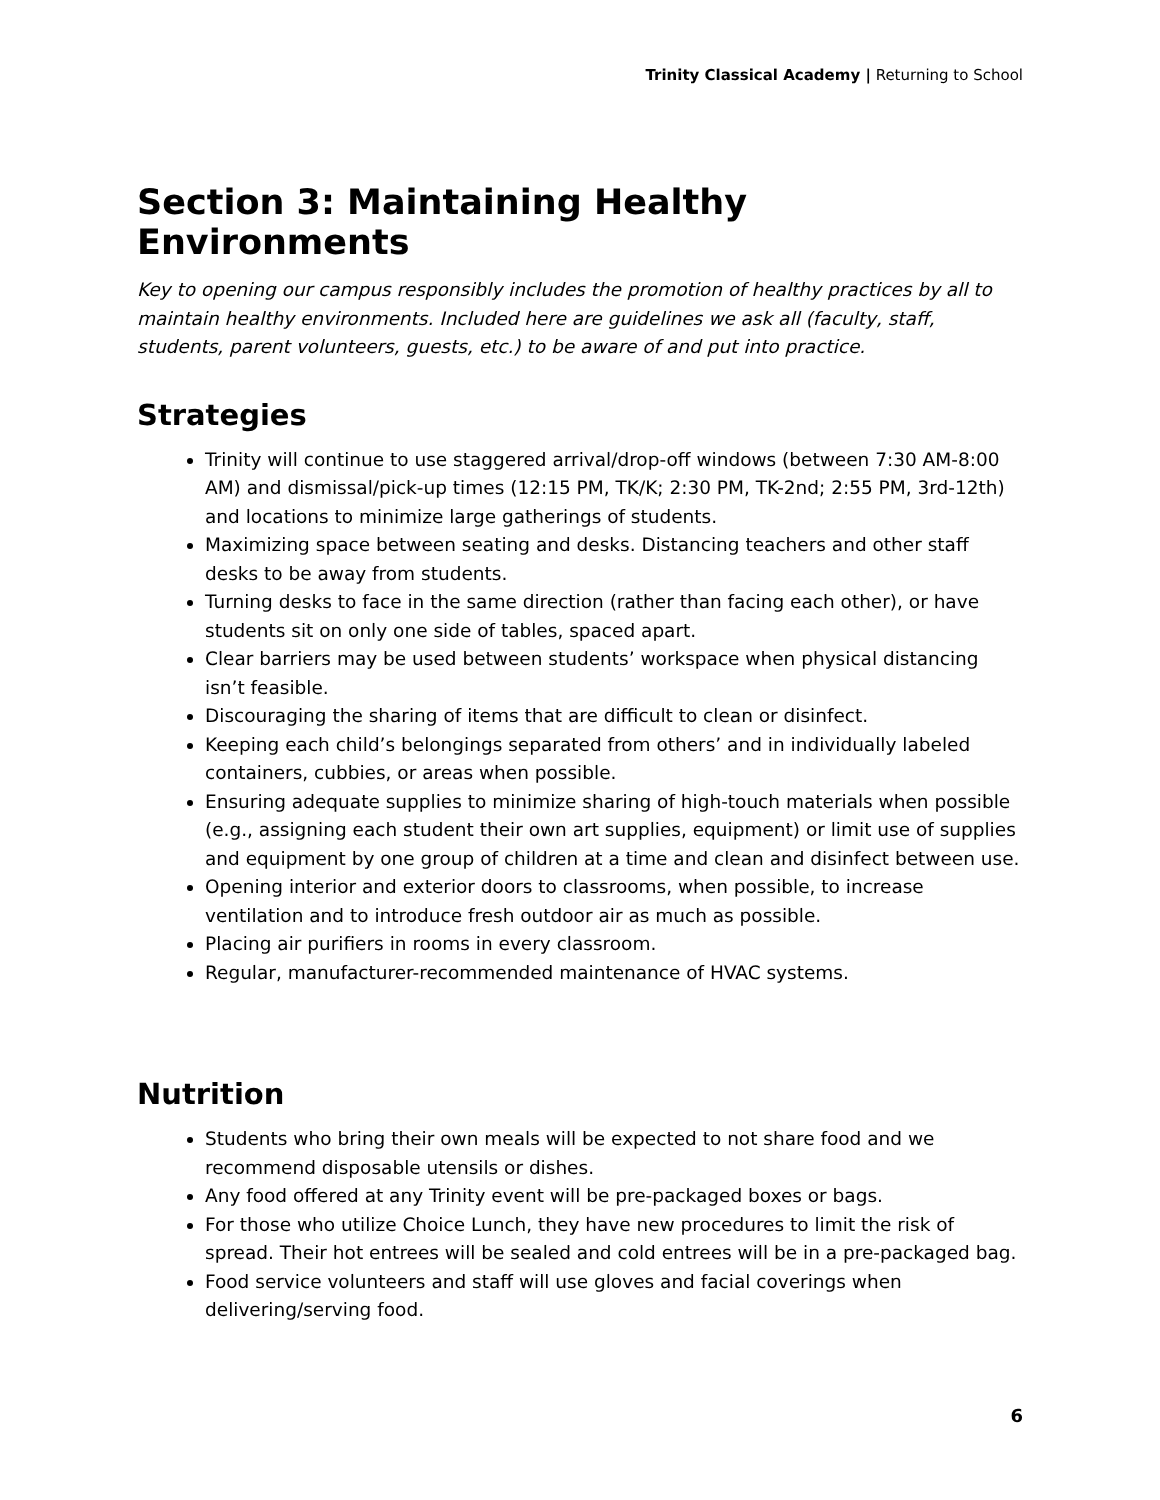Trinity Classical Academy | Returning to School
Section 3: Maintaining Healthy Environments
Key to opening our campus responsibly includes the promotion of healthy practices by all to maintain healthy environments. Included here are guidelines we ask all (faculty, staff, students, parent volunteers, guests, etc.) to be aware of and put into practice.
Strategies
Trinity will continue to use staggered arrival/drop-off windows (between 7:30 AM-8:00 AM) and dismissal/pick-up times (12:15 PM, TK/K; 2:30 PM, TK-2nd; 2:55 PM, 3rd-12th) and locations to minimize large gatherings of students.
Maximizing space between seating and desks. Distancing teachers and other staff desks to be away from students.
Turning desks to face in the same direction (rather than facing each other), or have students sit on only one side of tables, spaced apart.
Clear barriers may be used between students’ workspace when physical distancing isn’t feasible.
Discouraging the sharing of items that are difficult to clean or disinfect.
Keeping each child’s belongings separated from others’ and in individually labeled containers, cubbies, or areas when possible.
Ensuring adequate supplies to minimize sharing of high-touch materials when possible (e.g., assigning each student their own art supplies, equipment) or limit use of supplies and equipment by one group of children at a time and clean and disinfect between use.
Opening interior and exterior doors to classrooms, when possible, to increase ventilation and to introduce fresh outdoor air as much as possible.
Placing air purifiers in rooms in every classroom.
Regular, manufacturer-recommended maintenance of HVAC systems.
Nutrition
Students who bring their own meals will be expected to not share food and we recommend disposable utensils or dishes.
Any food offered at any Trinity event will be pre-packaged boxes or bags.
For those who utilize Choice Lunch, they have new procedures to limit the risk of spread. Their hot entrees will be sealed and cold entrees will be in a pre-packaged bag.
Food service volunteers and staff will use gloves and facial coverings when delivering/serving food.
6